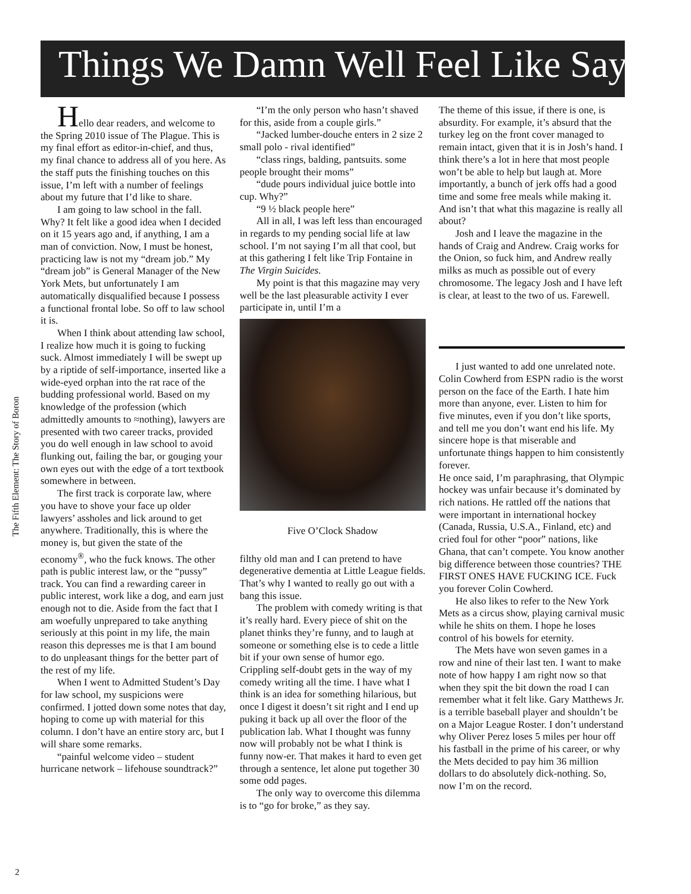Things We Damn Well Feel Like Saying
The Fifth Element: The Story of Boron
Hello dear readers, and welcome to the Spring 2010 issue of The Plague. This is my final effort as editor-in-chief, and thus, my final chance to address all of you here. As the staff puts the finishing touches on this issue, I’m left with a number of feelings about my future that I’d like to share.
I am going to law school in the fall. Why? It felt like a good idea when I decided on it 15 years ago and, if anything, I am a man of conviction. Now, I must be honest, practicing law is not my “dream job.” My “dream job” is General Manager of the New York Mets, but unfortunately I am automatically disqualified because I possess a functional frontal lobe. So off to law school it is.
When I think about attending law school, I realize how much it is going to fucking suck. Almost immediately I will be swept up by a riptide of self-importance, inserted like a wide-eyed orphan into the rat race of the budding professional world. Based on my knowledge of the profession (which admittedly amounts to ≈nothing), lawyers are presented with two career tracks, provided you do well enough in law school to avoid flunking out, failing the bar, or gouging your own eyes out with the edge of a tort textbook somewhere in between.
The first track is corporate law, where you have to shove your face up older lawyers’ assholes and lick around to get anywhere. Traditionally, this is where the money is, but given the state of the economy<sup>®</sup>, who the fuck knows. The other path is public interest law, or the “pussy” track. You can find a rewarding career in public interest, work like a dog, and earn just enough not to die. Aside from the fact that I am woefully unprepared to take anything seriously at this point in my life, the main reason this depresses me is that I am bound to do unpleasant things for the better part of the rest of my life.
When I went to Admitted Student’s Day for law school, my suspicions were confirmed. I jotted down some notes that day, hoping to come up with material for this column. I don’t have an entire story arc, but I will share some remarks.
“painful welcome video – student hurricane network – lifehouse soundtrack?”
“I’m the only person who hasn’t shaved for this, aside from a couple girls.”
“Jacked lumber-douche enters in 2 size 2 small polo - rival identified”
“class rings, balding, pantsuits. some people brought their moms”
“dude pours individual juice bottle into cup. Why?”
“9 ½ black people here”
All in all, I was left less than encouraged in regards to my pending social life at law school. I’m not saying I’m all that cool, but at this gathering I felt like Trip Fontaine in The Virgin Suicides.
My point is that this magazine may very well be the last pleasurable activity I ever participate in, until I’m a
Five O’Clock Shadow
filthy old man and I can pretend to have degenerative dementia at Little League fields. That’s why I wanted to really go out with a bang this issue.
The problem with comedy writing is that it’s really hard. Every piece of shit on the planet thinks they’re funny, and to laugh at someone or something else is to cede a little bit if your own sense of humor ego. Crippling self-doubt gets in the way of my comedy writing all the time. I have what I think is an idea for something hilarious, but once I digest it doesn’t sit right and I end up puking it back up all over the floor of the publication lab. What I thought was funny now will probably not be what I think is funny now-er. That makes it hard to even get through a sentence, let alone put together 30 some odd pages.
The only way to overcome this dilemma is to “go for broke,” as they say.
The theme of this issue, if there is one, is absurdity. For example, it’s absurd that the turkey leg on the front cover managed to remain intact, given that it is in Josh’s hand. I think there’s a lot in here that most people won’t be able to help but laugh at. More importantly, a bunch of jerk offs had a good time and some free meals while making it. And isn’t that what this magazine is really all about?
Josh and I leave the magazine in the hands of Craig and Andrew. Craig works for the Onion, so fuck him, and Andrew really milks as much as possible out of every chromosome. The legacy Josh and I have left is clear, at least to the two of us. Farewell.
I just wanted to add one unrelated note. Colin Cowherd from ESPN radio is the worst person on the face of the Earth. I hate him more than anyone, ever. Listen to him for five minutes, even if you don’t like sports, and tell me you don’t want end his life. My sincere hope is that miserable and unfortunate things happen to him consistently forever.
He once said, I’m paraphrasing, that Olympic hockey was unfair because it’s dominated by rich nations. He rattled off the nations that were important in international hockey (Canada, Russia, U.S.A., Finland, etc) and cried foul for other “poor” nations, like Ghana, that can’t compete. You know another big difference between those countries? THE FIRST ONES HAVE FUCKING ICE. Fuck you forever Colin Cowherd.
He also likes to refer to the New York Mets as a circus show, playing carnival music while he shits on them. I hope he loses control of his bowels for eternity.
The Mets have won seven games in a row and nine of their last ten. I want to make note of how happy I am right now so that when they spit the bit down the road I can remember what it felt like. Gary Matthews Jr. is a terrible baseball player and shouldn’t be on a Major League Roster. I don’t understand why Oliver Perez loses 5 miles per hour off his fastball in the prime of his career, or why the Mets decided to pay him 36 million dollars to do absolutely dick-nothing. So, now I’m on the record.
2